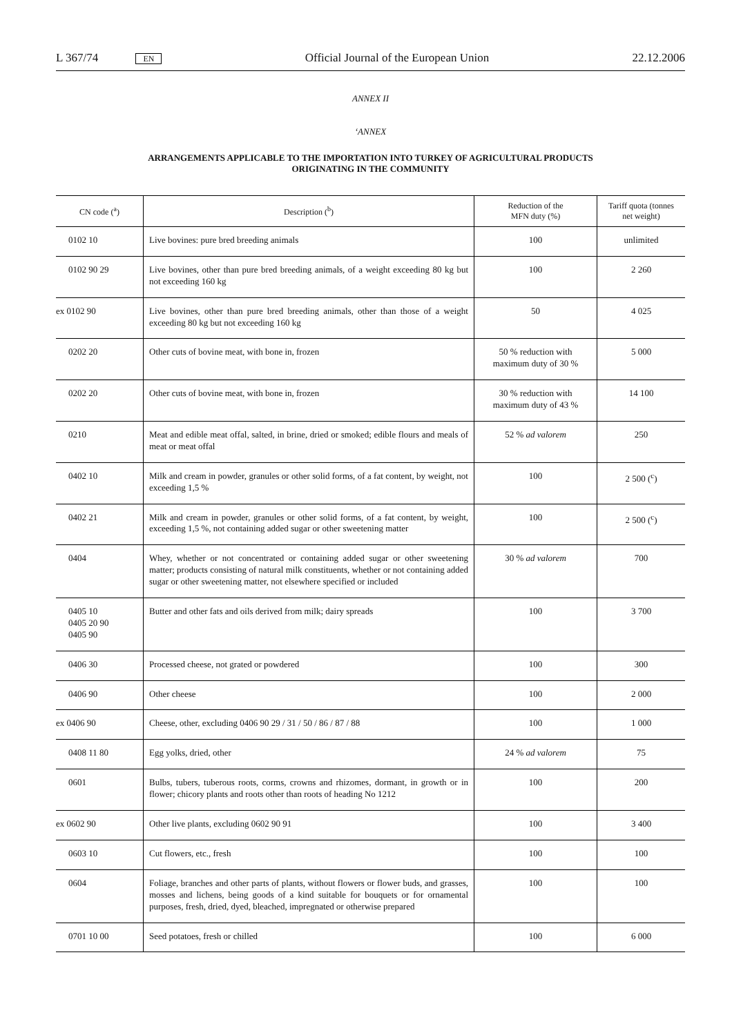L 367/74 EN Official Journal of the European Union 22.12.2006
ANNEX II
‘ANNEX
ARRANGEMENTS APPLICABLE TO THE IMPORTATION INTO TURKEY OF AGRICULTURAL PRODUCTS
ORIGINATING IN THE COMMUNITY
| CN code (<sup>a</sup>) | Description (<sup>b</sup>) | Reduction of the MFN duty (%) | Tariff quota (tonnes net weight) |
| --- | --- | --- | --- |
| 0102 10 | Live bovines: pure bred breeding animals | 100 | unlimited |
| 0102 90 29 | Live bovines, other than pure bred breeding animals, of a weight exceeding 80 kg but not exceeding 160 kg | 100 | 2 260 |
| ex 0102 90 | Live bovines, other than pure bred breeding animals, other than those of a weight exceeding 80 kg but not exceeding 160 kg | 50 | 4 025 |
| 0202 20 | Other cuts of bovine meat, with bone in, frozen | 50 % reduction with maximum duty of 30 % | 5 000 |
| 0202 20 | Other cuts of bovine meat, with bone in, frozen | 30 % reduction with maximum duty of 43 % | 14 100 |
| 0210 | Meat and edible meat offal, salted, in brine, dried or smoked; edible flours and meals of meat or meat offal | 52 % ad valorem | 250 |
| 0402 10 | Milk and cream in powder, granules or other solid forms, of a fat content, by weight, not exceeding 1,5 % | 100 | 2 500 (<sup>c</sup>) |
| 0402 21 | Milk and cream in powder, granules or other solid forms, of a fat content, by weight, exceeding 1,5 %, not containing added sugar or other sweetening matter | 100 | 2 500 (<sup>c</sup>) |
| 0404 | Whey, whether or not concentrated or containing added sugar or other sweetening matter; products consisting of natural milk constituents, whether or not containing added sugar or other sweetening matter, not elsewhere specified or included | 30 % ad valorem | 700 |
| 0405 10 0405 20 90 0405 90 | Butter and other fats and oils derived from milk; dairy spreads | 100 | 3 700 |
| 0406 30 | Processed cheese, not grated or powdered | 100 | 300 |
| 0406 90 | Other cheese | 100 | 2 000 |
| ex 0406 90 | Cheese, other, excluding 0406 90 29 / 31 / 50 / 86 / 87 / 88 | 100 | 1 000 |
| 0408 11 80 | Egg yolks, dried, other | 24 % ad valorem | 75 |
| 0601 | Bulbs, tubers, tuberous roots, corms, crowns and rhizomes, dormant, in growth or in flower; chicory plants and roots other than roots of heading No 1212 | 100 | 200 |
| ex 0602 90 | Other live plants, excluding 0602 90 91 | 100 | 3 400 |
| 0603 10 | Cut flowers, etc., fresh | 100 | 100 |
| 0604 | Foliage, branches and other parts of plants, without flowers or flower buds, and grasses, mosses and lichens, being goods of a kind suitable for bouquets or for ornamental purposes, fresh, dried, dyed, bleached, impregnated or otherwise prepared | 100 | 100 |
| 0701 10 00 | Seed potatoes, fresh or chilled | 100 | 6 000 |